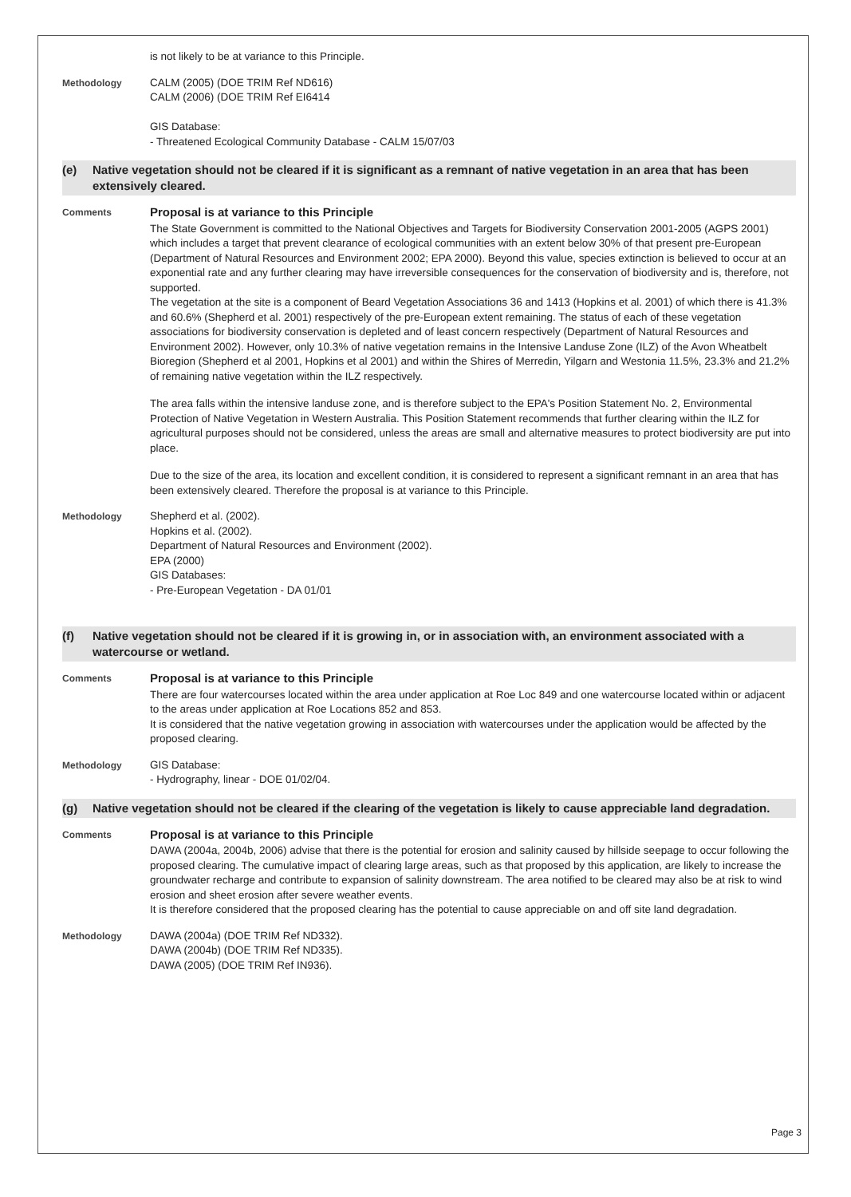is not likely to be at variance to this Principle.
Methodology CALM (2005) (DOE TRIM Ref ND616)
CALM (2006) (DOE TRIM Ref EI6414
GIS Database:
- Threatened Ecological Community Database - CALM 15/07/03
(e) Native vegetation should not be cleared if it is significant as a remnant of native vegetation in an area that has been extensively cleared.
Comments
Proposal is at variance to this Principle
The State Government is committed to the National Objectives and Targets for Biodiversity Conservation 2001-2005 (AGPS 2001) which includes a target that prevent clearance of ecological communities with an extent below 30% of that present pre-European (Department of Natural Resources and Environment 2002; EPA 2000). Beyond this value, species extinction is believed to occur at an exponential rate and any further clearing may have irreversible consequences for the conservation of biodiversity and is, therefore, not supported.
The vegetation at the site is a component of Beard Vegetation Associations 36 and 1413 (Hopkins et al. 2001) of which there is 41.3% and 60.6% (Shepherd et al. 2001) respectively of the pre-European extent remaining. The status of each of these vegetation associations for biodiversity conservation is depleted and of least concern respectively (Department of Natural Resources and Environment 2002). However, only 10.3% of native vegetation remains in the Intensive Landuse Zone (ILZ) of the Avon Wheatbelt Bioregion (Shepherd et al 2001, Hopkins et al 2001) and within the Shires of Merredin, Yilgarn and Westonia 11.5%, 23.3% and 21.2% of remaining native vegetation within the ILZ respectively.
The area falls within the intensive landuse zone, and is therefore subject to the EPA's Position Statement No. 2, Environmental Protection of Native Vegetation in Western Australia. This Position Statement recommends that further clearing within the ILZ for agricultural purposes should not be considered, unless the areas are small and alternative measures to protect biodiversity are put into place.
Due to the size of the area, its location and excellent condition, it is considered to represent a significant remnant in an area that has been extensively cleared. Therefore the proposal is at variance to this Principle.
Methodology Shepherd et al. (2002).
Hopkins et al. (2002).
Department of Natural Resources and Environment (2002).
EPA (2000)
GIS Databases:
- Pre-European Vegetation - DA 01/01
(f) Native vegetation should not be cleared if it is growing in, or in association with, an environment associated with a watercourse or wetland.
Comments
Proposal is at variance to this Principle
There are four watercourses located within the area under application at Roe Loc 849 and one watercourse located within or adjacent to the areas under application at Roe Locations 852 and 853.
It is considered that the native vegetation growing in association with watercourses under the application would be affected by the proposed clearing.
Methodology GIS Database:
- Hydrography, linear - DOE 01/02/04.
(g) Native vegetation should not be cleared if the clearing of the vegetation is likely to cause appreciable land degradation.
Comments
Proposal is at variance to this Principle
DAWA (2004a, 2004b, 2006) advise that there is the potential for erosion and salinity caused by hillside seepage to occur following the proposed clearing. The cumulative impact of clearing large areas, such as that proposed by this application, are likely to increase the groundwater recharge and contribute to expansion of salinity downstream. The area notified to be cleared may also be at risk to wind erosion and sheet erosion after severe weather events.
It is therefore considered that the proposed clearing has the potential to cause appreciable on and off site land degradation.
Methodology DAWA (2004a) (DOE TRIM Ref ND332).
DAWA (2004b) (DOE TRIM Ref ND335).
DAWA (2005) (DOE TRIM Ref IN936).
Page 3